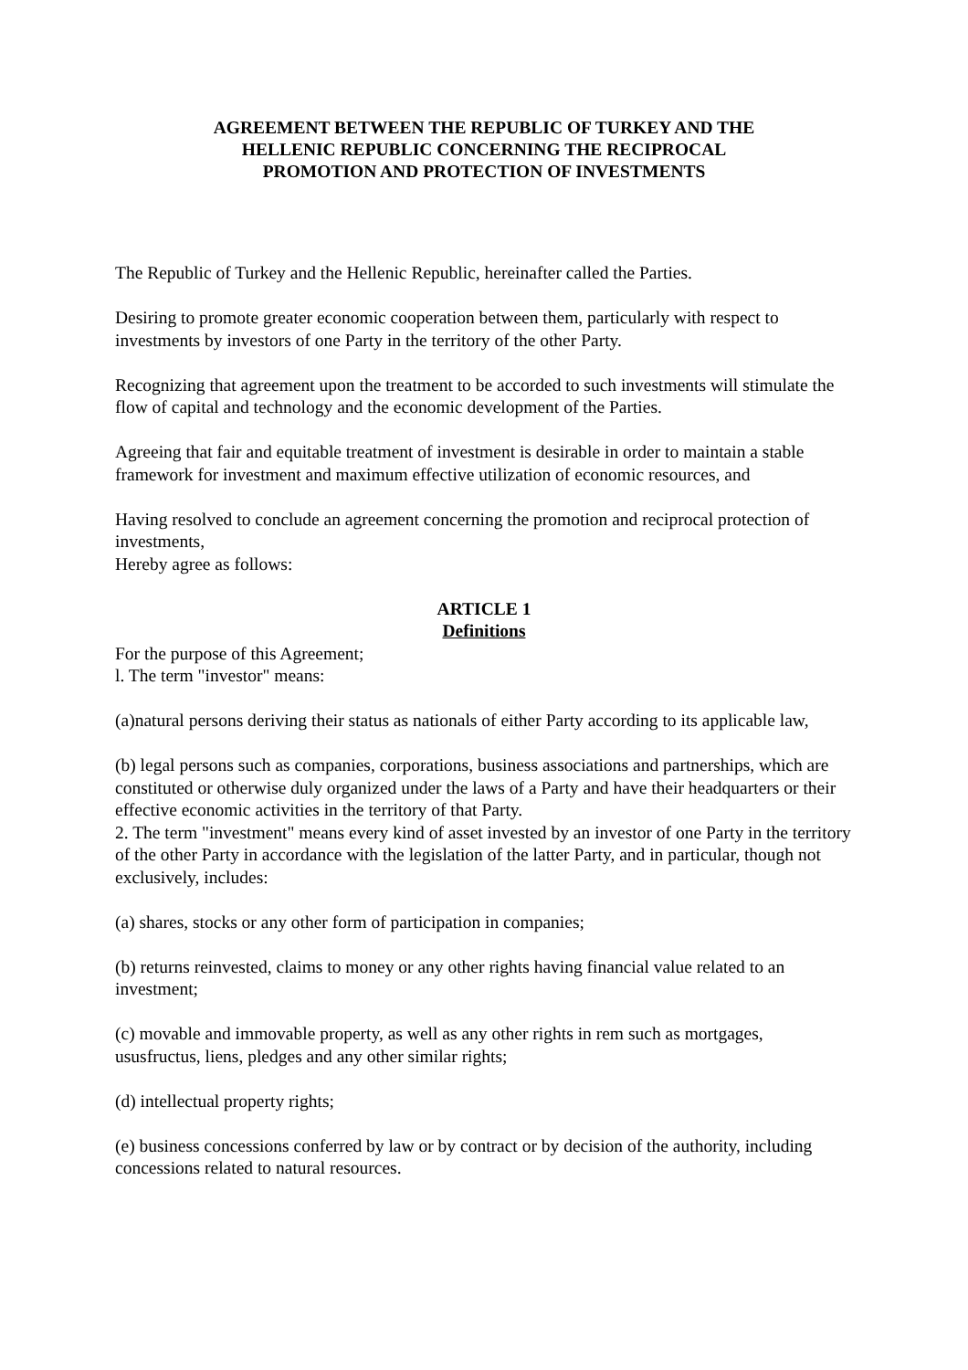AGREEMENT BETWEEN THE REPUBLIC OF TURKEY AND THE
HELLENIC REPUBLIC CONCERNING THE RECIPROCAL
PROMOTION AND PROTECTION OF INVESTMENTS
The Republic of Turkey and the Hellenic Republic, hereinafter called the Parties.
Desiring to promote greater economic cooperation between them, particularly with respect to investments by investors of one Party in the territory of the other Party.
Recognizing that agreement upon the treatment to be accorded to such investments will stimulate the flow of capital and technology and the economic development of the Parties.
Agreeing that fair and equitable treatment of investment is desirable in order to maintain a stable framework for investment and maximum effective utilization of economic resources, and
Having resolved to conclude an agreement concerning the promotion and reciprocal protection of investments,
Hereby agree as follows:
ARTICLE 1
Definitions
For the purpose of this Agreement;
l. The term "investor" means:
(a)natural persons deriving their status as nationals of either Party according to its applicable law,
(b) legal persons such as companies, corporations, business associations and partnerships, which are constituted or otherwise duly organized under the laws of a Party and have their headquarters or their effective economic activities in the territory of that Party.
2. The term "investment" means every kind of asset invested by an investor of one Party in the territory of the other Party in accordance with the legislation of the latter Party, and in particular, though not exclusively, includes:
(a) shares, stocks or any other form of participation in companies;
(b) returns reinvested, claims to money or any other rights having financial value related to an investment;
(c) movable and immovable property, as well as any other rights in rem such as mortgages, ususfructus, liens, pledges and any other similar rights;
(d) intellectual property rights;
(e) business concessions conferred by law or by contract or by decision of the authority, including concessions related to natural resources.